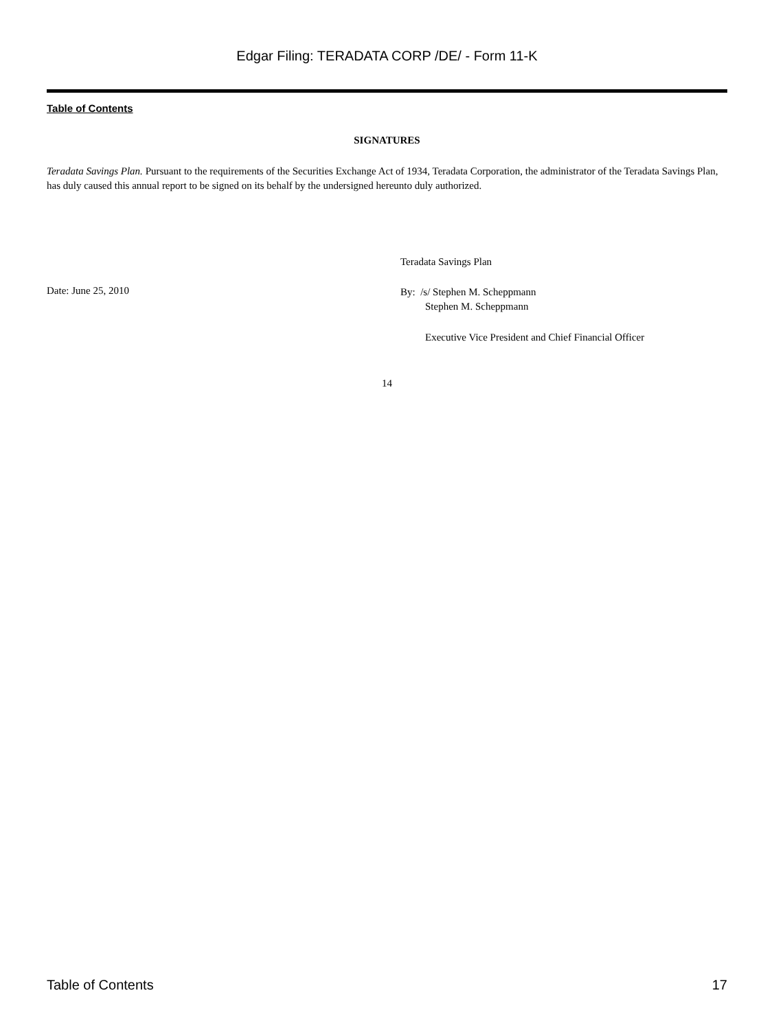Edgar Filing: TERADATA CORP /DE/ - Form 11-K
Table of Contents
SIGNATURES
Teradata Savings Plan. Pursuant to the requirements of the Securities Exchange Act of 1934, Teradata Corporation, the administrator of the Teradata Savings Plan, has duly caused this annual report to be signed on its behalf by the undersigned hereunto duly authorized.
Date: June 25, 2010
Teradata Savings Plan
By: /s/ Stephen M. Scheppmann
Stephen M. Scheppmann
Executive Vice President and Chief Financial Officer
14
Table of Contents 17